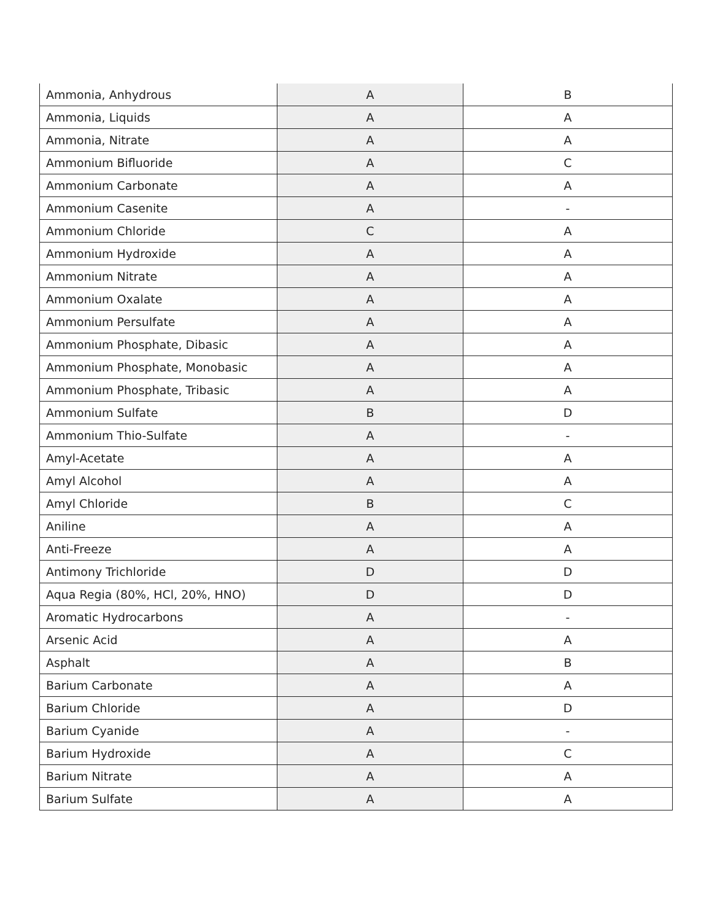| Ammonia, Anhydrous | A | B |
| Ammonia, Liquids | A | A |
| Ammonia, Nitrate | A | A |
| Ammonium Bifluoride | A | C |
| Ammonium Carbonate | A | A |
| Ammonium Casenite | A | - |
| Ammonium Chloride | C | A |
| Ammonium Hydroxide | A | A |
| Ammonium Nitrate | A | A |
| Ammonium Oxalate | A | A |
| Ammonium Persulfate | A | A |
| Ammonium Phosphate, Dibasic | A | A |
| Ammonium Phosphate, Monobasic | A | A |
| Ammonium Phosphate, Tribasic | A | A |
| Ammonium Sulfate | B | D |
| Ammonium Thio-Sulfate | A | - |
| Amyl-Acetate | A | A |
| Amyl Alcohol | A | A |
| Amyl Chloride | B | C |
| Aniline | A | A |
| Anti-Freeze | A | A |
| Antimony Trichloride | D | D |
| Aqua Regia (80%, HCl, 20%, HNO) | D | D |
| Aromatic Hydrocarbons | A | - |
| Arsenic Acid | A | A |
| Asphalt | A | B |
| Barium Carbonate | A | A |
| Barium Chloride | A | D |
| Barium Cyanide | A | - |
| Barium Hydroxide | A | C |
| Barium Nitrate | A | A |
| Barium Sulfate | A | A |